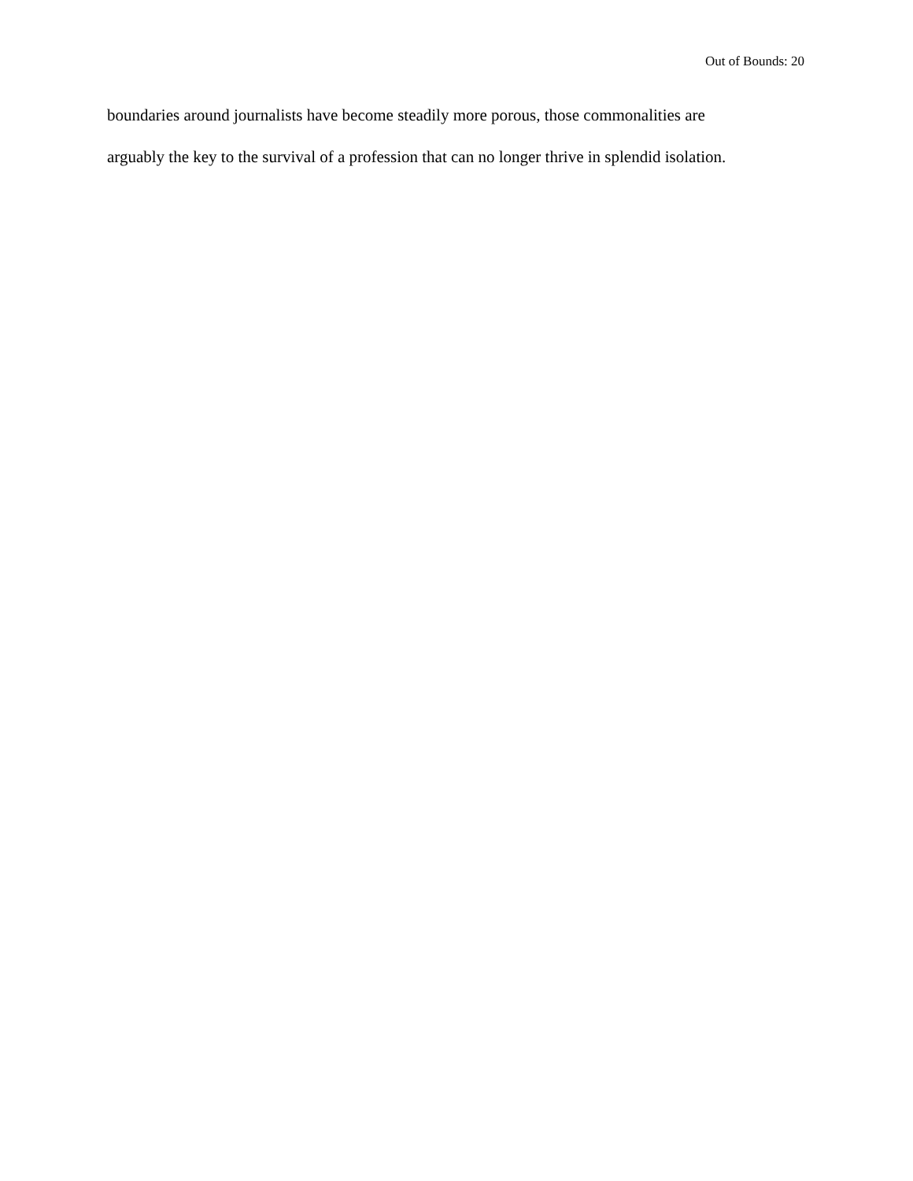Out of Bounds: 20
boundaries around journalists have become steadily more porous, those commonalities are
arguably the key to the survival of a profession that can no longer thrive in splendid isolation.